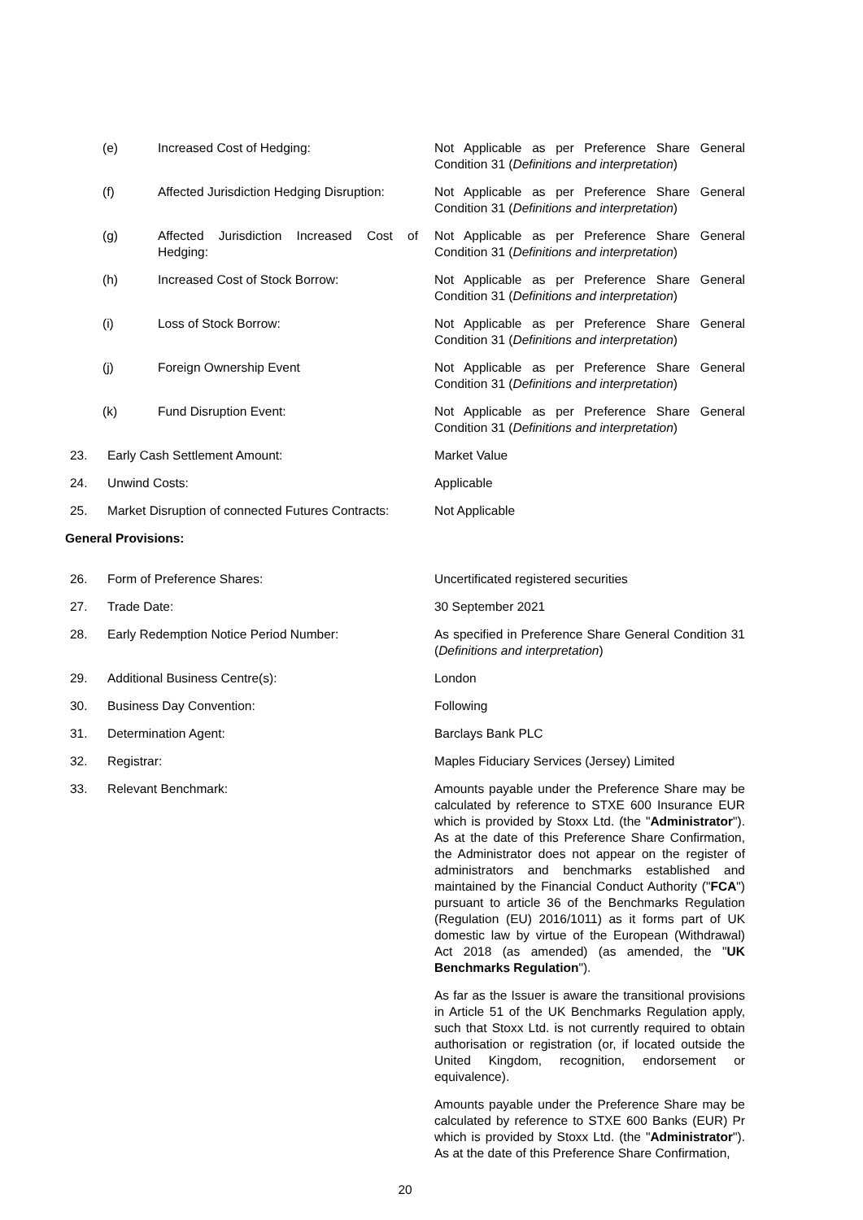| (e) | Increased Cost of Hedging: | Not Applicable as per Preference Share General Condition 31 ( Definitions and interpretation ) |
| (f) | Affected Jurisdiction Hedging Disruption: | Not Applicable as per Preference Share General Condition 31 ( Definitions and interpretation ) |
| (g) | Affected Jurisdiction Increased Cost of Hedging: | Not Applicable as per Preference Share General Condition 31 ( Definitions and interpretation ) |
| (h) | Increased Cost of Stock Borrow: | Not Applicable as per Preference Share General Condition 31 ( Definitions and interpretation ) |
| (i) | Loss of Stock Borrow: | Not Applicable as per Preference Share General Condition 31 ( Definitions and interpretation ) |
| (j) | Foreign Ownership Event | Not Applicable as per Preference Share General Condition 31 ( Definitions and interpretation ) |
| (k) | Fund Disruption Event: | Not Applicable as per Preference Share General Condition 31 ( Definitions and interpretation ) |
| 23. | Early Cash Settlement Amount: | Market Value |
| 24. | Unwind Costs: | Applicable |
| 25. | Market Disruption of connected Futures Contracts: | Not Applicable |
| General Provisions: | | |
| 26. | Form of Preference Shares: | Uncertificated registered securities |
| 27. | Trade Date: | 30 September 2021 |
| 28. | Early Redemption Notice Period Number: | As specified in Preference Share General Condition 31 ( Definitions and interpretation ) |
| 29. | Additional Business Centre(s): | London |
| 30. | Business Day Convention: | Following |
| 31. | Determination Agent: | Barclays Bank PLC |
| 32. | Registrar: | Maples Fiduciary Services (Jersey) Limited |
| 33. | Relevant Benchmark: | Amounts payable under the Preference Share may be calculated by reference to STXE 600 Insurance EUR which is provided by Stoxx Ltd. (the " Administrator "). As at the date of this Preference Share Confirmation, the Administrator does not appear on the register of administrators and benchmarks established and maintained by the Financial Conduct Authority (" FCA ") pursuant to article 36 of the Benchmarks Regulation (Regulation (EU) 2016/1011) as it forms part of UK domestic law by virtue of the European (Withdrawal) Act 2018 (as amended) (as amended, the " UK Benchmarks Regulation "). As far as the Issuer is aware the transitional provisions in Article 51 of the UK Benchmarks Regulation apply, such that Stoxx Ltd. is not currently required to obtain authorisation or registration (or, if located outside the United Kingdom, recognition, endorsement or equivalence). Amounts payable under the Preference Share may be calculated by reference to STXE 600 Banks (EUR) Pr which is provided by Stoxx Ltd. (the " Administrator "). As at the date of this Preference Share Confirmation, |
20